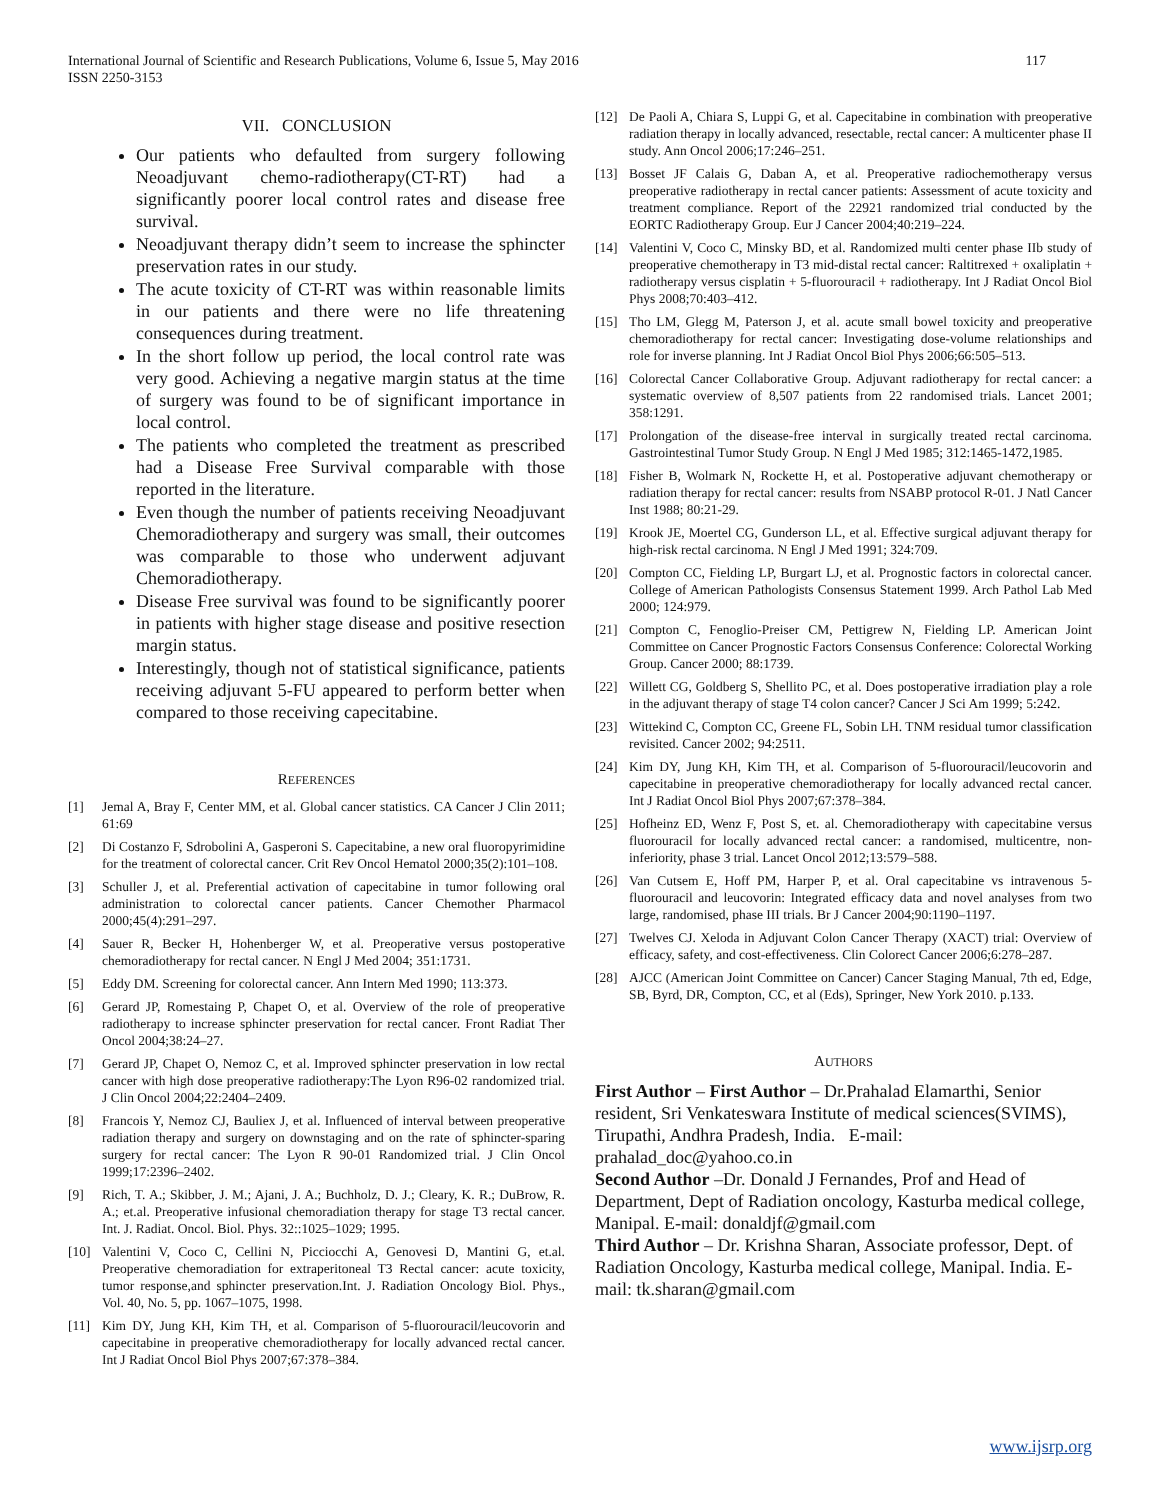International Journal of Scientific and Research Publications, Volume 6, Issue 5, May 2016
ISSN 2250-3153 117
VII. CONCLUSION
Our patients who defaulted from surgery following Neoadjuvant chemo-radiotherapy(CT-RT) had a significantly poorer local control rates and disease free survival.
Neoadjuvant therapy didn’t seem to increase the sphincter preservation rates in our study.
The acute toxicity of CT-RT was within reasonable limits in our patients and there were no life threatening consequences during treatment.
In the short follow up period, the local control rate was very good. Achieving a negative margin status at the time of surgery was found to be of significant importance in local control.
The patients who completed the treatment as prescribed had a Disease Free Survival comparable with those reported in the literature.
Even though the number of patients receiving Neoadjuvant Chemoradiotherapy and surgery was small, their outcomes was comparable to those who underwent adjuvant Chemoradiotherapy.
Disease Free survival was found to be significantly poorer in patients with higher stage disease and positive resection margin status.
Interestingly, though not of statistical significance, patients receiving adjuvant 5-FU appeared to perform better when compared to those receiving capecitabine.
REFERENCES
[1] Jemal A, Bray F, Center MM, et al. Global cancer statistics. CA Cancer J Clin 2011; 61:69
[2] Di Costanzo F, Sdrobolini A, Gasperoni S. Capecitabine, a new oral fluoropyrimidine for the treatment of colorectal cancer. Crit Rev Oncol Hematol 2000;35(2):101–108.
[3] Schuller J, et al. Preferential activation of capecitabine in tumor following oral administration to colorectal cancer patients. Cancer Chemother Pharmacol 2000;45(4):291–297.
[4] Sauer R, Becker H, Hohenberger W, et al. Preoperative versus postoperative chemoradiotherapy for rectal cancer. N Engl J Med 2004; 351:1731.
[5] Eddy DM. Screening for colorectal cancer. Ann Intern Med 1990; 113:373.
[6] Gerard JP, Romestaing P, Chapet O, et al. Overview of the role of preoperative radiotherapy to increase sphincter preservation for rectal cancer. Front Radiat Ther Oncol 2004;38:24–27.
[7] Gerard JP, Chapet O, Nemoz C, et al. Improved sphincter preservation in low rectal cancer with high dose preoperative radiotherapy:The Lyon R96-02 randomized trial. J Clin Oncol 2004;22:2404–2409.
[8] Francois Y, Nemoz CJ, Bauliex J, et al. Influenced of interval between preoperative radiation therapy and surgery on downstaging and on the rate of sphincter-sparing surgery for rectal cancer: The Lyon R 90-01 Randomized trial. J Clin Oncol 1999;17:2396–2402.
[9] Rich, T. A.; Skibber, J. M.; Ajani, J. A.; Buchholz, D. J.; Cleary, K. R.; DuBrow, R. A.; et.al. Preoperative infusional chemoradiation therapy for stage T3 rectal cancer. Int. J. Radiat. Oncol. Biol. Phys. 32::1025–1029; 1995.
[10] Valentini V, Coco C, Cellini N, Picciocchi A, Genovesi D, Mantini G, et.al. Preoperative chemoradiation for extraperitoneal T3 Rectal cancer: acute toxicity, tumor response,and sphincter preservation.Int. J. Radiation Oncology Biol. Phys., Vol. 40, No. 5, pp. 1067–1075, 1998.
[11] Kim DY, Jung KH, Kim TH, et al. Comparison of 5-fluorouracil/leucovorin and capecitabine in preoperative chemoradiotherapy for locally advanced rectal cancer. Int J Radiat Oncol Biol Phys 2007;67:378–384.
[12] De Paoli A, Chiara S, Luppi G, et al. Capecitabine in combination with preoperative radiation therapy in locally advanced, resectable, rectal cancer: A multicenter phase II study. Ann Oncol 2006;17:246–251.
[13] Bosset JF Calais G, Daban A, et al. Preoperative radiochemotherapy versus preoperative radiotherapy in rectal cancer patients: Assessment of acute toxicity and treatment compliance. Report of the 22921 randomized trial conducted by the EORTC Radiotherapy Group. Eur J Cancer 2004;40:219–224.
[14] Valentini V, Coco C, Minsky BD, et al. Randomized multi center phase IIb study of preoperative chemotherapy in T3 mid-distal rectal cancer: Raltitrexed + oxaliplatin + radiotherapy versus cisplatin + 5-fluorouracil + radiotherapy. Int J Radiat Oncol Biol Phys 2008;70:403–412.
[15] Tho LM, Glegg M, Paterson J, et al. acute small bowel toxicity and preoperative chemoradiotherapy for rectal cancer: Investigating dose-volume relationships and role for inverse planning. Int J Radiat Oncol Biol Phys 2006;66:505–513.
[16] Colorectal Cancer Collaborative Group. Adjuvant radiotherapy for rectal cancer: a systematic overview of 8,507 patients from 22 randomised trials. Lancet 2001; 358:1291.
[17] Prolongation of the disease-free interval in surgically treated rectal carcinoma. Gastrointestinal Tumor Study Group. N Engl J Med 1985; 312:1465-1472,1985.
[18] Fisher B, Wolmark N, Rockette H, et al. Postoperative adjuvant chemotherapy or radiation therapy for rectal cancer: results from NSABP protocol R-01. J Natl Cancer Inst 1988; 80:21-29.
[19] Krook JE, Moertel CG, Gunderson LL, et al. Effective surgical adjuvant therapy for high-risk rectal carcinoma. N Engl J Med 1991; 324:709.
[20] Compton CC, Fielding LP, Burgart LJ, et al. Prognostic factors in colorectal cancer. College of American Pathologists Consensus Statement 1999. Arch Pathol Lab Med 2000; 124:979.
[21] Compton C, Fenoglio-Preiser CM, Pettigrew N, Fielding LP. American Joint Committee on Cancer Prognostic Factors Consensus Conference: Colorectal Working Group. Cancer 2000; 88:1739.
[22] Willett CG, Goldberg S, Shellito PC, et al. Does postoperative irradiation play a role in the adjuvant therapy of stage T4 colon cancer? Cancer J Sci Am 1999; 5:242.
[23] Wittekind C, Compton CC, Greene FL, Sobin LH. TNM residual tumor classification revisited. Cancer 2002; 94:2511.
[24] Kim DY, Jung KH, Kim TH, et al. Comparison of 5-fluorouracil/leucovorin and capecitabine in preoperative chemoradiotherapy for locally advanced rectal cancer. Int J Radiat Oncol Biol Phys 2007;67:378–384.
[25] Hofheinz ED, Wenz F, Post S, et. al. Chemoradiotherapy with capecitabine versus fluorouracil for locally advanced rectal cancer: a randomised, multicentre, non-inferiority, phase 3 trial. Lancet Oncol 2012;13:579–588.
[26] Van Cutsem E, Hoff PM, Harper P, et al. Oral capecitabine vs intravenous 5-fluorouracil and leucovorin: Integrated efficacy data and novel analyses from two large, randomised, phase III trials. Br J Cancer 2004;90:1190–1197.
[27] Twelves CJ. Xeloda in Adjuvant Colon Cancer Therapy (XACT) trial: Overview of efficacy, safety, and cost-effectiveness. Clin Colorect Cancer 2006;6:278–287.
[28] AJCC (American Joint Committee on Cancer) Cancer Staging Manual, 7th ed, Edge, SB, Byrd, DR, Compton, CC, et al (Eds), Springer, New York 2010. p.133.
AUTHORS
First Author – First Author – Dr.Prahalad Elamarthi, Senior resident, Sri Venkateswara Institute of medical sciences(SVIMS), Tirupathi, Andhra Pradesh, India. E-mail: prahalad_doc@yahoo.co.in
Second Author –Dr. Donald J Fernandes, Prof and Head of Department, Dept of Radiation oncology, Kasturba medical college, Manipal. E-mail: donaldjf@gmail.com
Third Author – Dr. Krishna Sharan, Associate professor, Dept. of Radiation Oncology, Kasturba medical college, Manipal. India. E-mail: tk.sharan@gmail.com
www.ijsrp.org